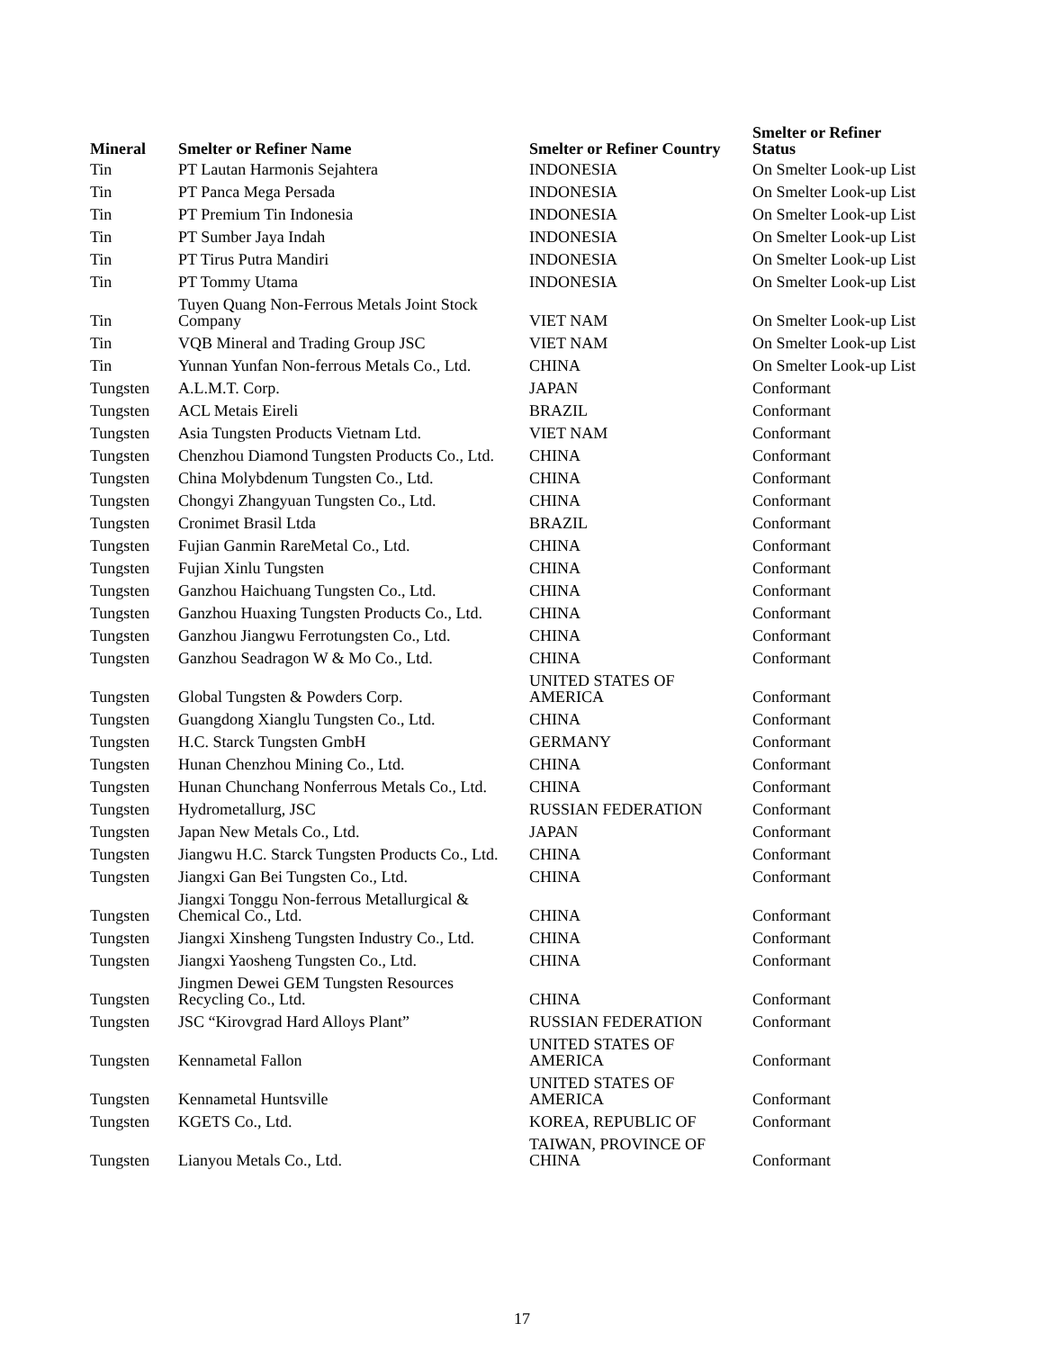| Mineral | Smelter or Refiner Name | Smelter or Refiner Country | Smelter or Refiner Status |
| --- | --- | --- | --- |
| Tin | PT Lautan Harmonis Sejahtera | INDONESIA | On Smelter Look-up List |
| Tin | PT Panca Mega Persada | INDONESIA | On Smelter Look-up List |
| Tin | PT Premium Tin Indonesia | INDONESIA | On Smelter Look-up List |
| Tin | PT Sumber Jaya Indah | INDONESIA | On Smelter Look-up List |
| Tin | PT Tirus Putra Mandiri | INDONESIA | On Smelter Look-up List |
| Tin | PT Tommy Utama | INDONESIA | On Smelter Look-up List |
| Tin | Tuyen Quang Non-Ferrous Metals Joint Stock Company | VIET NAM | On Smelter Look-up List |
| Tin | VQB Mineral and Trading Group JSC | VIET NAM | On Smelter Look-up List |
| Tin | Yunnan Yunfan Non-ferrous Metals Co., Ltd. | CHINA | On Smelter Look-up List |
| Tungsten | A.L.M.T. Corp. | JAPAN | Conformant |
| Tungsten | ACL Metais Eireli | BRAZIL | Conformant |
| Tungsten | Asia Tungsten Products Vietnam Ltd. | VIET NAM | Conformant |
| Tungsten | Chenzhou Diamond Tungsten Products Co., Ltd. | CHINA | Conformant |
| Tungsten | China Molybdenum Tungsten Co., Ltd. | CHINA | Conformant |
| Tungsten | Chongyi Zhangyuan Tungsten Co., Ltd. | CHINA | Conformant |
| Tungsten | Cronimet Brasil Ltda | BRAZIL | Conformant |
| Tungsten | Fujian Ganmin RareMetal Co., Ltd. | CHINA | Conformant |
| Tungsten | Fujian Xinlu Tungsten | CHINA | Conformant |
| Tungsten | Ganzhou Haichuang Tungsten Co., Ltd. | CHINA | Conformant |
| Tungsten | Ganzhou Huaxing Tungsten Products Co., Ltd. | CHINA | Conformant |
| Tungsten | Ganzhou Jiangwu Ferrotungsten Co., Ltd. | CHINA | Conformant |
| Tungsten | Ganzhou Seadragon W & Mo Co., Ltd. | CHINA | Conformant |
| Tungsten | Global Tungsten & Powders Corp. | UNITED STATES OF AMERICA | Conformant |
| Tungsten | Guangdong Xianglu Tungsten Co., Ltd. | CHINA | Conformant |
| Tungsten | H.C. Starck Tungsten GmbH | GERMANY | Conformant |
| Tungsten | Hunan Chenzhou Mining Co., Ltd. | CHINA | Conformant |
| Tungsten | Hunan Chunchang Nonferrous Metals Co., Ltd. | CHINA | Conformant |
| Tungsten | Hydrometallurg, JSC | RUSSIAN FEDERATION | Conformant |
| Tungsten | Japan New Metals Co., Ltd. | JAPAN | Conformant |
| Tungsten | Jiangwu H.C. Starck Tungsten Products Co., Ltd. | CHINA | Conformant |
| Tungsten | Jiangxi Gan Bei Tungsten Co., Ltd. | CHINA | Conformant |
| Tungsten | Jiangxi Tonggu Non-ferrous Metallurgical & Chemical Co., Ltd. | CHINA | Conformant |
| Tungsten | Jiangxi Xinsheng Tungsten Industry Co., Ltd. | CHINA | Conformant |
| Tungsten | Jiangxi Yaosheng Tungsten Co., Ltd. | CHINA | Conformant |
| Tungsten | Jingmen Dewei GEM Tungsten Resources Recycling Co., Ltd. | CHINA | Conformant |
| Tungsten | JSC “Kirovgrad Hard Alloys Plant” | RUSSIAN FEDERATION | Conformant |
| Tungsten | Kennametal Fallon | UNITED STATES OF AMERICA | Conformant |
| Tungsten | Kennametal Huntsville | UNITED STATES OF AMERICA | Conformant |
| Tungsten | KGETS Co., Ltd. | KOREA, REPUBLIC OF | Conformant |
| Tungsten | Lianyou Metals Co., Ltd. | TAIWAN, PROVINCE OF CHINA | Conformant |
17